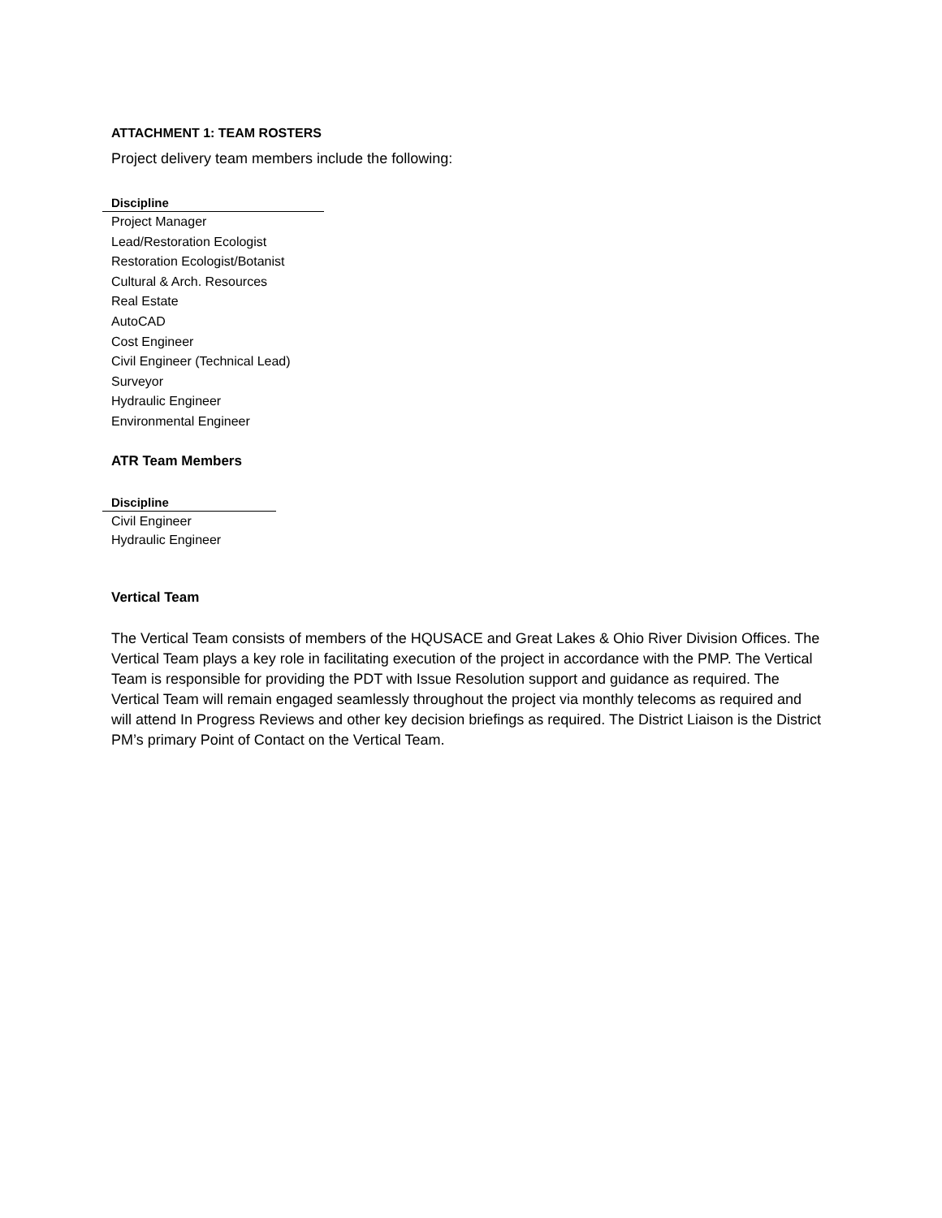ATTACHMENT 1: TEAM ROSTERS
Project delivery team members include the following:
| Discipline |
| --- |
| Project Manager |
| Lead/Restoration Ecologist |
| Restoration Ecologist/Botanist |
| Cultural & Arch. Resources |
| Real Estate |
| AutoCAD |
| Cost Engineer |
| Civil Engineer (Technical Lead) |
| Surveyor |
| Hydraulic Engineer |
| Environmental Engineer |
ATR Team Members
| Discipline |
| --- |
| Civil Engineer |
| Hydraulic Engineer |
Vertical Team
The Vertical Team consists of members of the HQUSACE and Great Lakes & Ohio River Division Offices. The Vertical Team plays a key role in facilitating execution of the project in accordance with the PMP. The Vertical Team is responsible for providing the PDT with Issue Resolution support and guidance as required. The Vertical Team will remain engaged seamlessly throughout the project via monthly telecoms as required and will attend In Progress Reviews and other key decision briefings as required. The District Liaison is the District PM’s primary Point of Contact on the Vertical Team.